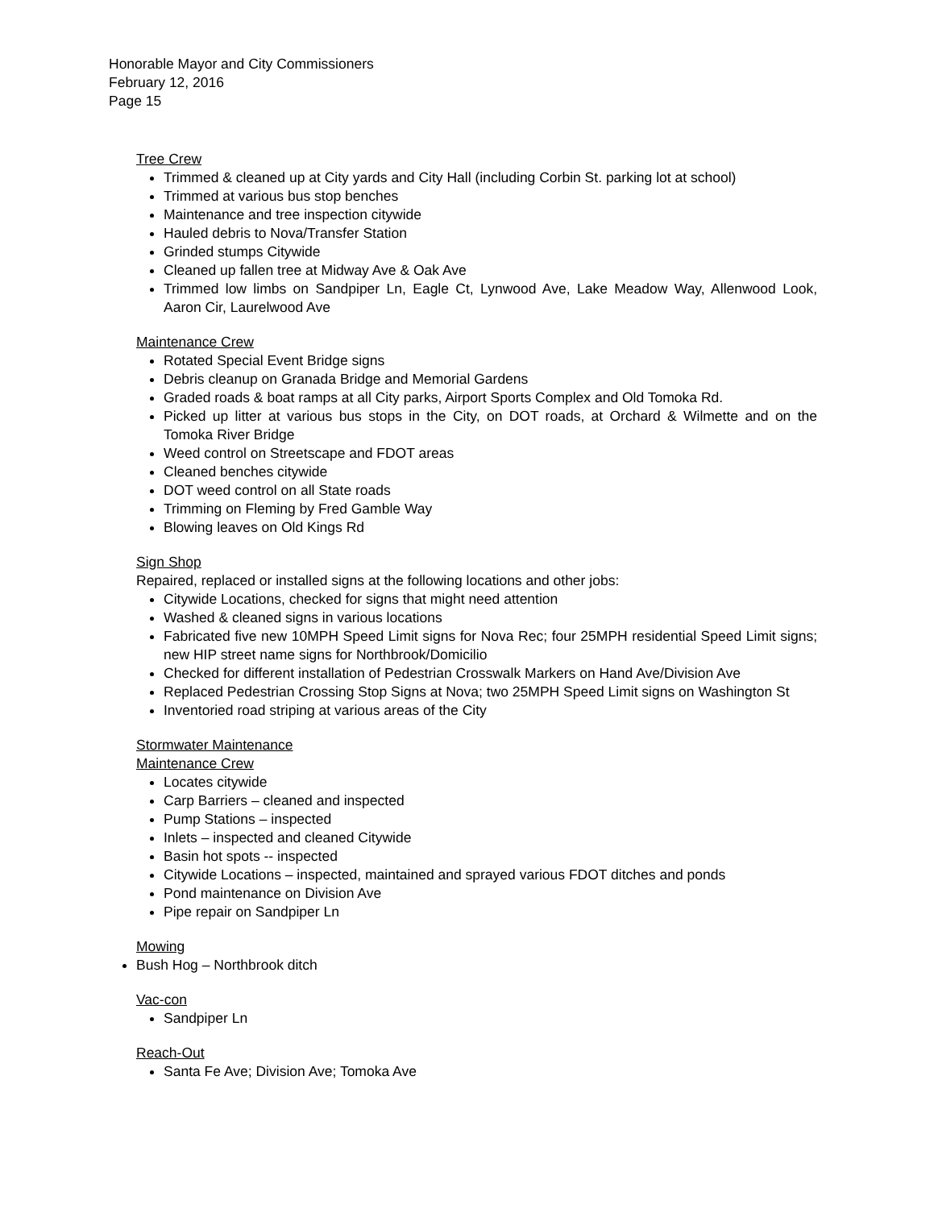Honorable Mayor and City Commissioners
February 12, 2016
Page 15
Tree Crew
Trimmed & cleaned up at City yards and City Hall (including Corbin St. parking lot at school)
Trimmed at various bus stop benches
Maintenance and tree inspection citywide
Hauled debris to Nova/Transfer Station
Grinded stumps Citywide
Cleaned up fallen tree at Midway Ave & Oak Ave
Trimmed low limbs on Sandpiper Ln, Eagle Ct, Lynwood Ave, Lake Meadow Way, Allenwood Look, Aaron Cir, Laurelwood Ave
Maintenance Crew
Rotated Special Event Bridge signs
Debris cleanup on Granada Bridge and Memorial Gardens
Graded roads & boat ramps at all City parks, Airport Sports Complex and Old Tomoka Rd.
Picked up litter at various bus stops in the City, on DOT roads, at Orchard & Wilmette and on the Tomoka River Bridge
Weed control on Streetscape and FDOT areas
Cleaned benches citywide
DOT weed control on all State roads
Trimming on Fleming by Fred Gamble Way
Blowing leaves on Old Kings Rd
Sign Shop
Repaired, replaced or installed signs at the following locations and other jobs:
Citywide Locations, checked for signs that might need attention
Washed & cleaned signs in various locations
Fabricated five new 10MPH Speed Limit signs for Nova Rec; four 25MPH residential Speed Limit signs; new HIP street name signs for Northbrook/Domicilio
Checked for different installation of Pedestrian Crosswalk Markers on Hand Ave/Division Ave
Replaced Pedestrian Crossing Stop Signs at Nova; two 25MPH Speed Limit signs on Washington St
Inventoried road striping at various areas of the City
Stormwater Maintenance
Maintenance Crew
Locates citywide
Carp Barriers – cleaned and inspected
Pump Stations – inspected
Inlets – inspected and cleaned Citywide
Basin hot spots -- inspected
Citywide Locations – inspected, maintained and sprayed various FDOT ditches and ponds
Pond maintenance on Division Ave
Pipe repair on Sandpiper Ln
Mowing
Bush Hog – Northbrook ditch
Vac-con
Sandpiper Ln
Reach-Out
Santa Fe Ave; Division Ave; Tomoka Ave